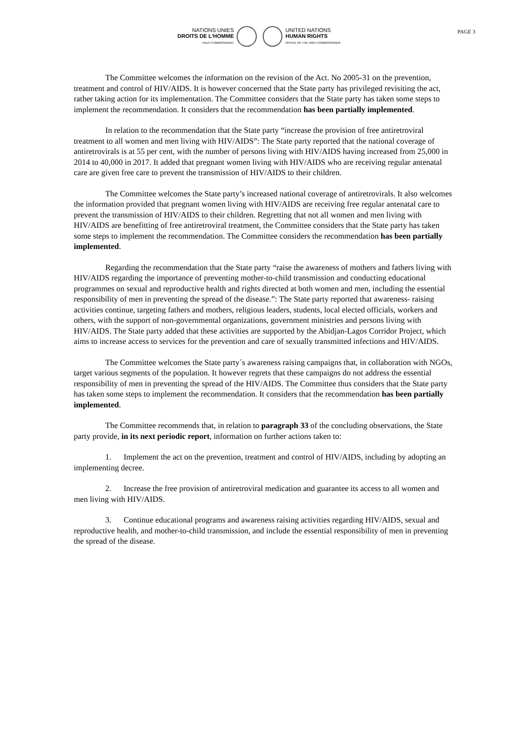NATIONS UNIES
DROITS DE L'HOMME
HAUT-COMMISSARIAT
UNITED NATIONS
HUMAN RIGHTS
OFFICE OF THE HIGH COMMISSIONER
PAGE 3
The Committee welcomes the information on the revision of the Act. No 2005-31 on the prevention, treatment and control of HIV/AIDS. It is however concerned that the State party has privileged revisiting the act, rather taking action for its implementation. The Committee considers that the State party has taken some steps to implement the recommendation. It considers that the recommendation has been partially implemented.
In relation to the recommendation that the State party “increase the provision of free antiretroviral treatment to all women and men living with HIV/AIDS”: The State party reported that the national coverage of antiretrovirals is at 55 per cent, with the number of persons living with HIV/AIDS having increased from 25,000 in 2014 to 40,000 in 2017. It added that pregnant women living with HIV/AIDS who are receiving regular antenatal care are given free care to prevent the transmission of HIV/AIDS to their children.
The Committee welcomes the State party’s increased national coverage of antiretrovirals. It also welcomes the information provided that pregnant women living with HIV/AIDS are receiving free regular antenatal care to prevent the transmission of HIV/AIDS to their children. Regretting that not all women and men living with HIV/AIDS are benefitting of free antiretroviral treatment, the Committee considers that the State party has taken some steps to implement the recommendation. The Committee considers the recommendation has been partially implemented.
Regarding the recommendation that the State party “raise the awareness of mothers and fathers living with HIV/AIDS regarding the importance of preventing mother-to-child transmission and conducting educational programmes on sexual and reproductive health and rights directed at both women and men, including the essential responsibility of men in preventing the spread of the disease.”: The State party reported that awareness- raising activities continue, targeting fathers and mothers, religious leaders, students, local elected officials, workers and others, with the support of non-governmental organizations, government ministries and persons living with HIV/AIDS. The State party added that these activities are supported by the Abidjan-Lagos Corridor Project, which aims to increase access to services for the prevention and care of sexually transmitted infections and HIV/AIDS.
The Committee welcomes the State party´s awareness raising campaigns that, in collaboration with NGOs, target various segments of the population. It however regrets that these campaigns do not address the essential responsibility of men in preventing the spread of the HIV/AIDS. The Committee thus considers that the State party has taken some steps to implement the recommendation. It considers that the recommendation has been partially implemented.
The Committee recommends that, in relation to paragraph 33 of the concluding observations, the State party provide, in its next periodic report, information on further actions taken to:
1. Implement the act on the prevention, treatment and control of HIV/AIDS, including by adopting an implementing decree.
2. Increase the free provision of antiretroviral medication and guarantee its access to all women and men living with HIV/AIDS.
3. Continue educational programs and awareness raising activities regarding HIV/AIDS, sexual and reproductive health, and mother-to-child transmission, and include the essential responsibility of men in preventing the spread of the disease.